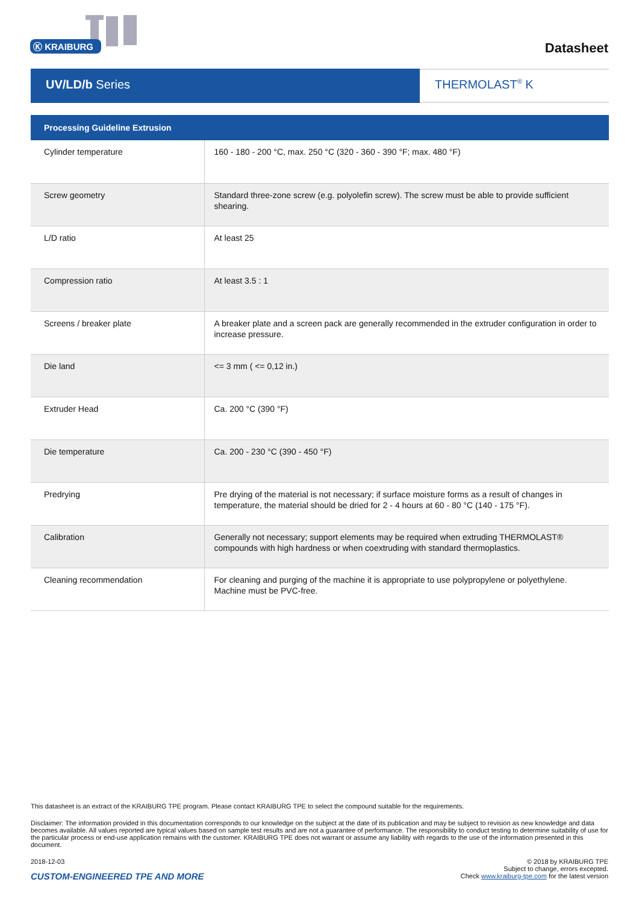Ⓚ KRAIBURG
Datasheet
UV/LD/b Series THERMOLAST<sup>®</sup> K
| Processing Guideline Extrusion | |
| --- | --- |
| Cylinder temperature | 160 - 180 - 200 °C, max. 250 °C (320 - 360 - 390 °F; max. 480 °F) |
| Screw geometry | Standard three-zone screw (e.g. polyolefin screw). The screw must be able to provide sufficient shearing. |
| L/D ratio | At least 25 |
| Compression ratio | At least 3.5 : 1 |
| Screens / breaker plate | A breaker plate and a screen pack are generally recommended in the extruder configuration in order to increase pressure. |
| Die land | <= 3 mm ( <= 0,12 in.) |
| Extruder Head | Ca. 200 °C (390 °F) |
| Die temperature | Ca. 200 - 230 °C (390 - 450 °F) |
| Predrying | Pre drying of the material is not necessary; if surface moisture forms as a result of changes in temperature, the material should be dried for 2 - 4 hours at 60 - 80 °C (140 - 175 °F). |
| Calibration | Generally not necessary; support elements may be required when extruding THERMOLAST® compounds with high hardness or when coextruding with standard thermoplastics. |
| Cleaning recommendation | For cleaning and purging of the machine it is appropriate to use polypropylene or polyethylene. Machine must be PVC-free. |
This datasheet is an extract of the KRAIBURG TPE program. Please contact KRAIBURG TPE to select the compound suitable for the requirements.
Disclaimer: The information provided in this documentation corresponds to our knowledge on the subject at the date of its publication and may be subject to revision as new knowledge and data becomes available. All values reported are typical values based on sample test results and are not a guarantee of performance. The responsibility to conduct testing to determine suitability of use for the particular process or end-use application remains with the customer. KRAIBURG TPE does not warrant or assume any liability with regards to the use of the information presented in this document.
2018-12-03
CUSTOM-ENGINEERED TPE AND MORE
© 2018 by KRAIBURG TPE
Subject to change, errors excepted.
Check www.kraiburg-tpe.com for the latest version